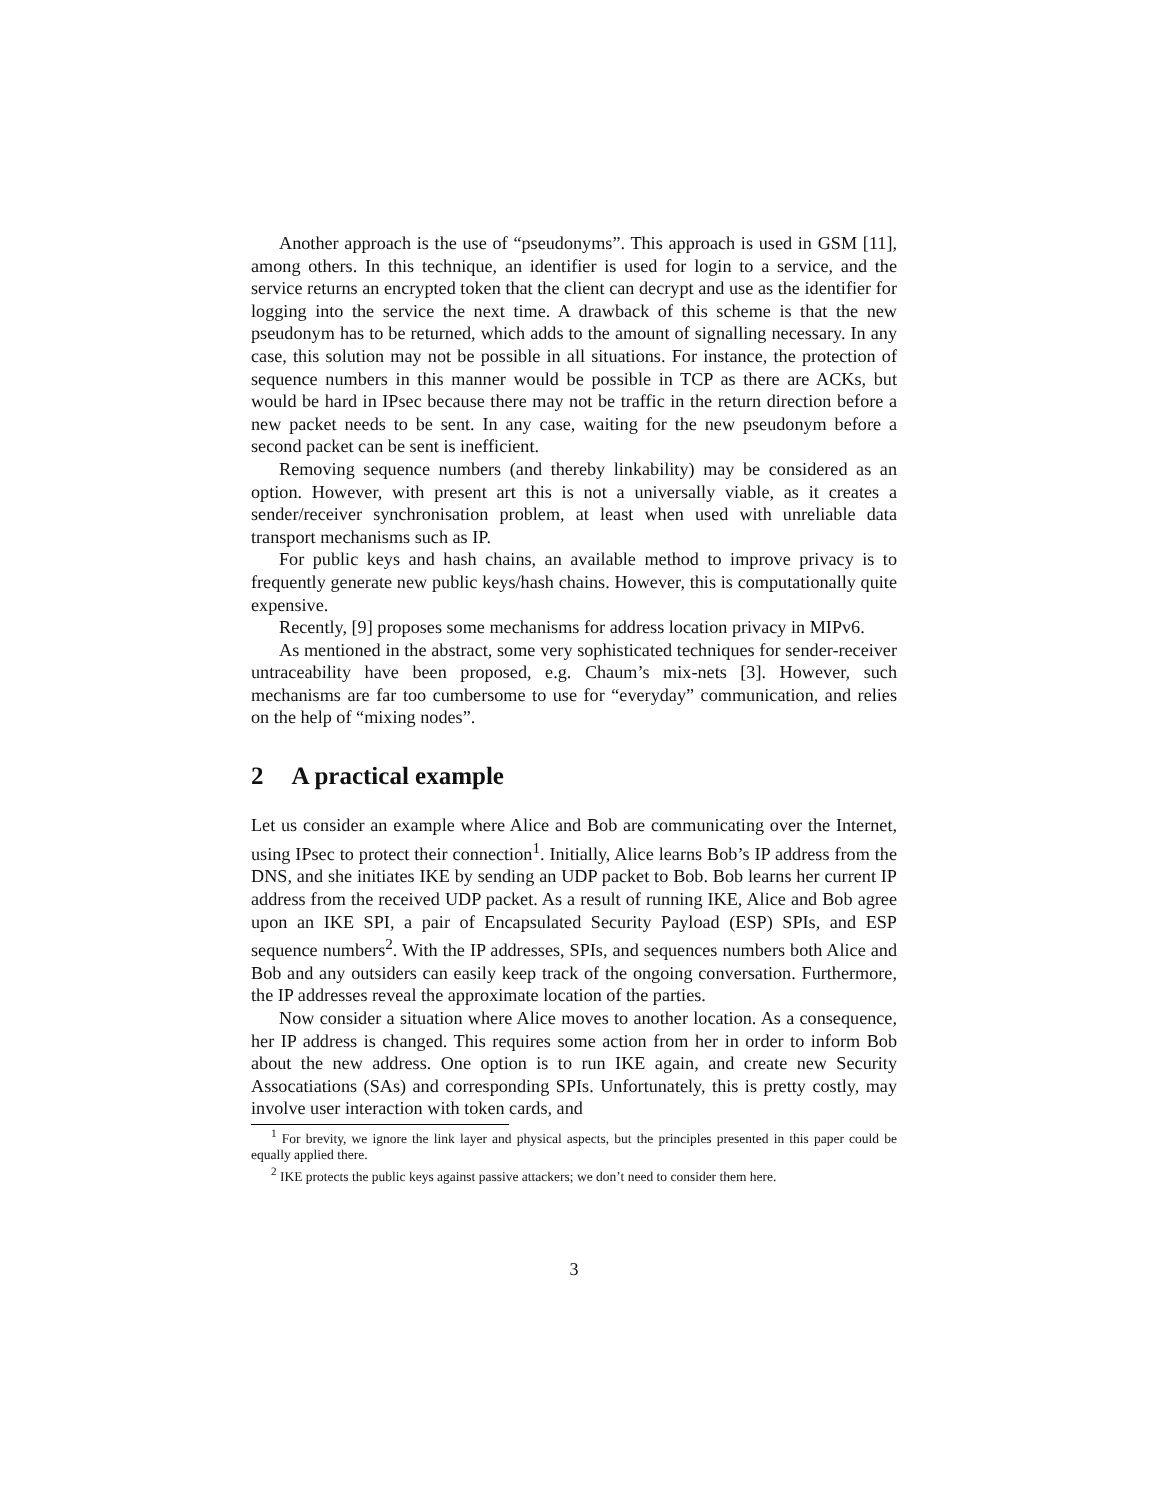Another approach is the use of “pseudonyms”. This approach is used in GSM [11], among others. In this technique, an identifier is used for login to a service, and the service returns an encrypted token that the client can decrypt and use as the identifier for logging into the service the next time. A drawback of this scheme is that the new pseudonym has to be returned, which adds to the amount of signalling necessary. In any case, this solution may not be possible in all situations. For instance, the protection of sequence numbers in this manner would be possible in TCP as there are ACKs, but would be hard in IPsec because there may not be traffic in the return direction before a new packet needs to be sent. In any case, waiting for the new pseudonym before a second packet can be sent is inefficient.
Removing sequence numbers (and thereby linkability) may be considered as an option. However, with present art this is not a universally viable, as it creates a sender/receiver synchronisation problem, at least when used with unreliable data transport mechanisms such as IP.
For public keys and hash chains, an available method to improve privacy is to frequently generate new public keys/hash chains. However, this is computationally quite expensive.
Recently, [9] proposes some mechanisms for address location privacy in MIPv6.
As mentioned in the abstract, some very sophisticated techniques for sender-receiver untraceability have been proposed, e.g. Chaum’s mix-nets [3]. However, such mechanisms are far too cumbersome to use for “everyday” communication, and relies on the help of “mixing nodes”.
2 A practical example
Let us consider an example where Alice and Bob are communicating over the Internet, using IPsec to protect their connection<sup>1</sup>. Initially, Alice learns Bob’s IP address from the DNS, and she initiates IKE by sending an UDP packet to Bob. Bob learns her current IP address from the received UDP packet. As a result of running IKE, Alice and Bob agree upon an IKE SPI, a pair of Encapsulated Security Payload (ESP) SPIs, and ESP sequence numbers<sup>2</sup>. With the IP addresses, SPIs, and sequences numbers both Alice and Bob and any outsiders can easily keep track of the ongoing conversation. Furthermore, the IP addresses reveal the approximate location of the parties.
Now consider a situation where Alice moves to another location. As a consequence, her IP address is changed. This requires some action from her in order to inform Bob about the new address. One option is to run IKE again, and create new Security Assocatiations (SAs) and corresponding SPIs. Unfortunately, this is pretty costly, may involve user interaction with token cards, and
<sup>1</sup> For brevity, we ignore the link layer and physical aspects, but the principles presented in this paper could be equally applied there.
<sup>2</sup> IKE protects the public keys against passive attackers; we don’t need to consider them here.
3